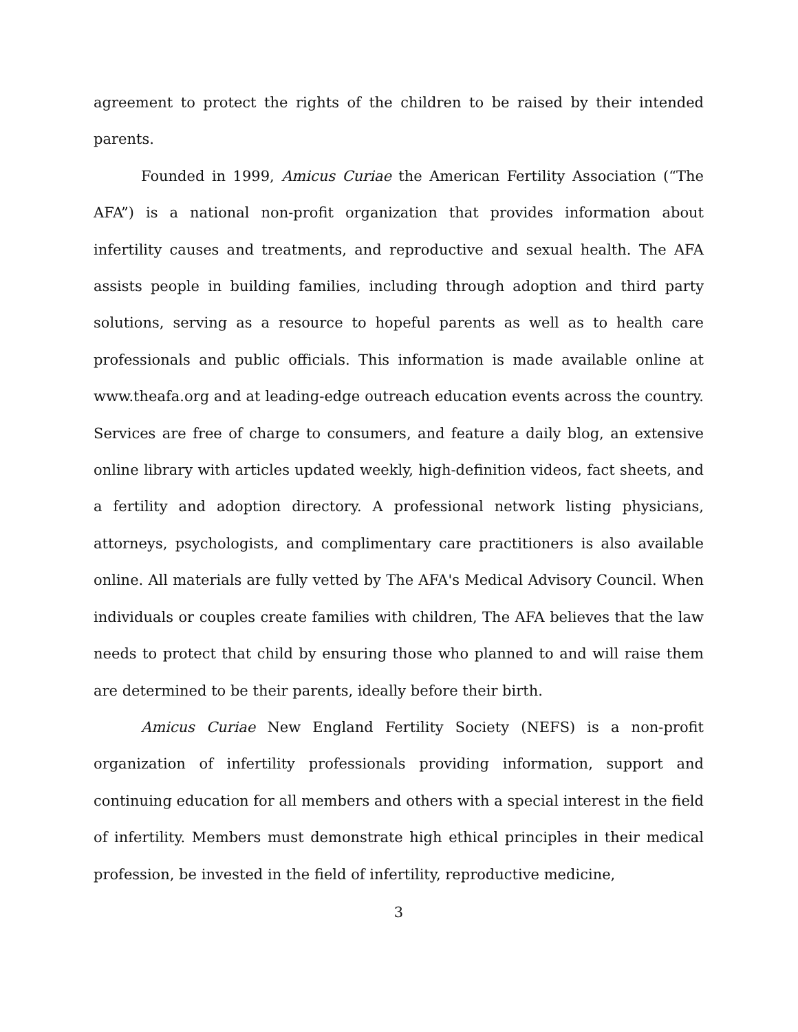agreement to protect the rights of the children to be raised by their intended parents.
Founded in 1999, Amicus Curiae the American Fertility Association (“The AFA”) is a national non-profit organization that provides information about infertility causes and treatments, and reproductive and sexual health. The AFA assists people in building families, including through adoption and third party solutions, serving as a resource to hopeful parents as well as to health care professionals and public officials. This information is made available online at www.theafa.org and at leading-edge outreach education events across the country. Services are free of charge to consumers, and feature a daily blog, an extensive online library with articles updated weekly, high-definition videos, fact sheets, and a fertility and adoption directory. A professional network listing physicians, attorneys, psychologists, and complimentary care practitioners is also available online. All materials are fully vetted by The AFA's Medical Advisory Council. When individuals or couples create families with children, The AFA believes that the law needs to protect that child by ensuring those who planned to and will raise them are determined to be their parents, ideally before their birth.
Amicus Curiae New England Fertility Society (NEFS) is a non-profit organization of infertility professionals providing information, support and continuing education for all members and others with a special interest in the field of infertility. Members must demonstrate high ethical principles in their medical profession, be invested in the field of infertility, reproductive medicine,
3